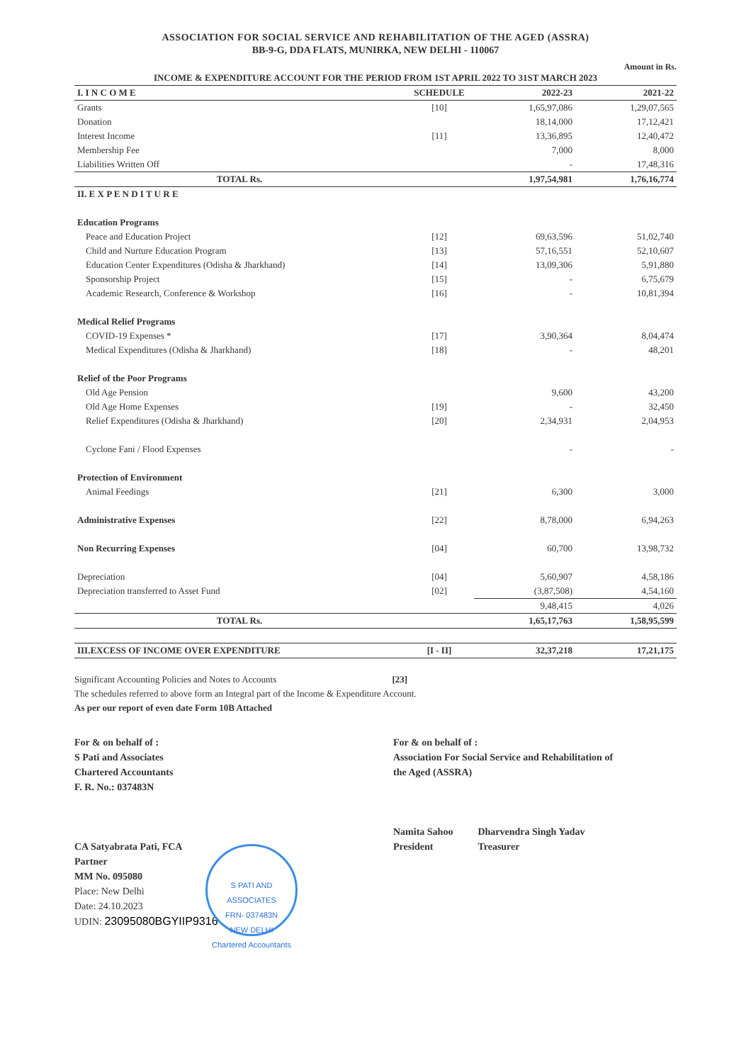ASSOCIATION FOR SOCIAL SERVICE AND REHABILITATION OF THE AGED (ASSRA)
BB-9-G, DDA FLATS, MUNIRKA, NEW DELHI - 110067
Amount in Rs.
INCOME & EXPENDITURE ACCOUNT FOR THE PERIOD FROM 1ST APRIL 2022 TO 31ST MARCH 2023
| I. I N C O M E | SCHEDULE | 2022-23 | 2021-22 |
| --- | --- | --- | --- |
| Grants | [10] | 1,65,97,086 | 1,29,07,565 |
| Donation | | 18,14,000 | 17,12,421 |
| Interest Income | [11] | 13,36,895 | 12,40,472 |
| Membership Fee | | 7,000 | 8,000 |
| Liabilities Written Off | | - | 17,48,316 |
| TOTAL Rs. | | 1,97,54,981 | 1,76,16,774 |
| II. E X P E N D I T U R E | | | |
| Education Programs | | | |
| Peace and Education Project | [12] | 69,63,596 | 51,02,740 |
| Child and Nurture Education Program | [13] | 57,16,551 | 52,10,607 |
| Education Center Expenditures (Odisha & Jharkhand) | [14] | 13,09,306 | 5,91,880 |
| Sponsorship Project | [15] | - | 6,75,679 |
| Academic Research, Conference & Workshop | [16] | - | 10,81,394 |
| Medical Relief Programs | | | |
| COVID-19 Expenses * | [17] | 3,90,364 | 8,04,474 |
| Medical Expenditures (Odisha & Jharkhand) | [18] | - | 48,201 |
| Relief of the Poor Programs | | | |
| Old Age Pension | | 9,600 | 43,200 |
| Old Age Home Expenses | [19] | - | 32,450 |
| Relief Expenditures (Odisha & Jharkhand) | [20] | 2,34,931 | 2,04,953 |
| Cyclone Fani / Flood Expenses | | - | - |
| Protection of Environment | | | |
| Animal Feedings | [21] | 6,300 | 3,000 |
| Administrative Expenses | [22] | 8,78,000 | 6,94,263 |
| Non Recurring Expenses | [04] | 60,700 | 13,98,732 |
| Depreciation | [04] | 5,60,907 | 4,58,186 |
| Depreciation transferred to Asset Fund | [02] | (3,87,508) | 4,54,160 |
| | | 9,48,415 | 4,026 |
| TOTAL Rs. | | 1,65,17,763 | 1,58,95,599 |
| III.EXCESS OF INCOME OVER EXPENDITURE | [I - II] | 32,37,218 | 17,21,175 |
Significant Accounting Policies and Notes to Accounts [23]
The schedules referred to above form an Integral part of the Income & Expenditure Account.
As per our report of even date Form 10B Attached
For & on behalf of :
S Pati and Associates
Chartered Accountants
F. R. No.: 037483N
CA Satyabrata Pati, FCA
Partner
MM No. 095080
Place: New Delhi
Date: 24.10.2023
UDIN: 23095080BGYIIP9316
S PATI AND ASSOCIATES
FRN- 037483N
NEW DELHI
Chartered Accountants
For & on behalf of :
Association For Social Service and Rehabilitation of
the Aged (ASSRA)
Namita Sahoo
President
Dharvendra Singh Yadav
Treasurer